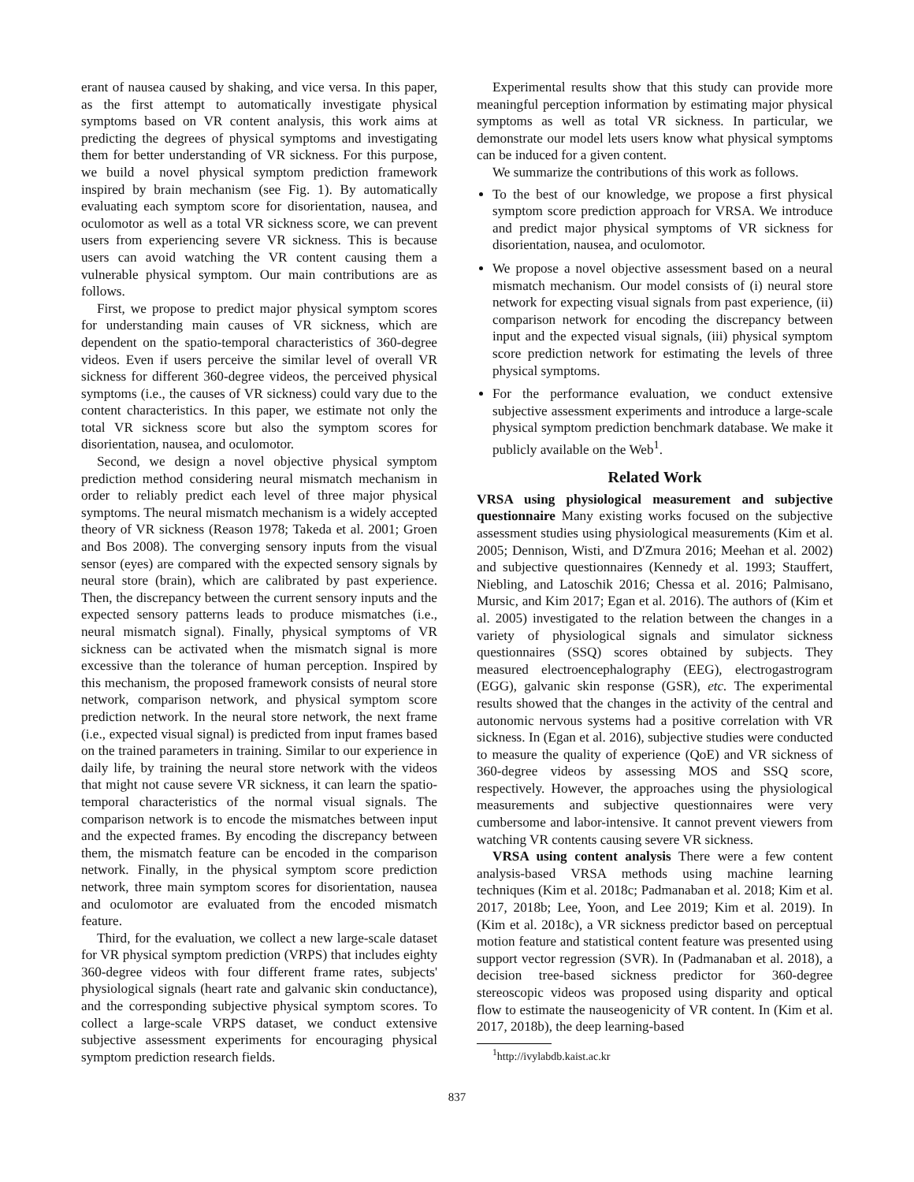erant of nausea caused by shaking, and vice versa. In this paper, as the first attempt to automatically investigate physical symptoms based on VR content analysis, this work aims at predicting the degrees of physical symptoms and investigating them for better understanding of VR sickness. For this purpose, we build a novel physical symptom prediction framework inspired by brain mechanism (see Fig. 1). By automatically evaluating each symptom score for disorientation, nausea, and oculomotor as well as a total VR sickness score, we can prevent users from experiencing severe VR sickness. This is because users can avoid watching the VR content causing them a vulnerable physical symptom. Our main contributions are as follows.
First, we propose to predict major physical symptom scores for understanding main causes of VR sickness, which are dependent on the spatio-temporal characteristics of 360-degree videos. Even if users perceive the similar level of overall VR sickness for different 360-degree videos, the perceived physical symptoms (i.e., the causes of VR sickness) could vary due to the content characteristics. In this paper, we estimate not only the total VR sickness score but also the symptom scores for disorientation, nausea, and oculomotor.
Second, we design a novel objective physical symptom prediction method considering neural mismatch mechanism in order to reliably predict each level of three major physical symptoms. The neural mismatch mechanism is a widely accepted theory of VR sickness (Reason 1978; Takeda et al. 2001; Groen and Bos 2008). The converging sensory inputs from the visual sensor (eyes) are compared with the expected sensory signals by neural store (brain), which are calibrated by past experience. Then, the discrepancy between the current sensory inputs and the expected sensory patterns leads to produce mismatches (i.e., neural mismatch signal). Finally, physical symptoms of VR sickness can be activated when the mismatch signal is more excessive than the tolerance of human perception. Inspired by this mechanism, the proposed framework consists of neural store network, comparison network, and physical symptom score prediction network. In the neural store network, the next frame (i.e., expected visual signal) is predicted from input frames based on the trained parameters in training. Similar to our experience in daily life, by training the neural store network with the videos that might not cause severe VR sickness, it can learn the spatio-temporal characteristics of the normal visual signals. The comparison network is to encode the mismatches between input and the expected frames. By encoding the discrepancy between them, the mismatch feature can be encoded in the comparison network. Finally, in the physical symptom score prediction network, three main symptom scores for disorientation, nausea and oculomotor are evaluated from the encoded mismatch feature.
Third, for the evaluation, we collect a new large-scale dataset for VR physical symptom prediction (VRPS) that includes eighty 360-degree videos with four different frame rates, subjects' physiological signals (heart rate and galvanic skin conductance), and the corresponding subjective physical symptom scores. To collect a large-scale VRPS dataset, we conduct extensive subjective assessment experiments for encouraging physical symptom prediction research fields.
Experimental results show that this study can provide more meaningful perception information by estimating major physical symptoms as well as total VR sickness. In particular, we demonstrate our model lets users know what physical symptoms can be induced for a given content.
We summarize the contributions of this work as follows.
To the best of our knowledge, we propose a first physical symptom score prediction approach for VRSA. We introduce and predict major physical symptoms of VR sickness for disorientation, nausea, and oculomotor.
We propose a novel objective assessment based on a neural mismatch mechanism. Our model consists of (i) neural store network for expecting visual signals from past experience, (ii) comparison network for encoding the discrepancy between input and the expected visual signals, (iii) physical symptom score prediction network for estimating the levels of three physical symptoms.
For the performance evaluation, we conduct extensive subjective assessment experiments and introduce a large-scale physical symptom prediction benchmark database. We make it publicly available on the Web<sup>1</sup>.
Related Work
VRSA using physiological measurement and subjective questionnaire Many existing works focused on the subjective assessment studies using physiological measurements (Kim et al. 2005; Dennison, Wisti, and D'Zmura 2016; Meehan et al. 2002) and subjective questionnaires (Kennedy et al. 1993; Stauffert, Niebling, and Latoschik 2016; Chessa et al. 2016; Palmisano, Mursic, and Kim 2017; Egan et al. 2016). The authors of (Kim et al. 2005) investigated to the relation between the changes in a variety of physiological signals and simulator sickness questionnaires (SSQ) scores obtained by subjects. They measured electroencephalography (EEG), electrogastrogram (EGG), galvanic skin response (GSR), etc. The experimental results showed that the changes in the activity of the central and autonomic nervous systems had a positive correlation with VR sickness. In (Egan et al. 2016), subjective studies were conducted to measure the quality of experience (QoE) and VR sickness of 360-degree videos by assessing MOS and SSQ score, respectively. However, the approaches using the physiological measurements and subjective questionnaires were very cumbersome and labor-intensive. It cannot prevent viewers from watching VR contents causing severe VR sickness.
VRSA using content analysis There were a few content analysis-based VRSA methods using machine learning techniques (Kim et al. 2018c; Padmanaban et al. 2018; Kim et al. 2017, 2018b; Lee, Yoon, and Lee 2019; Kim et al. 2019). In (Kim et al. 2018c), a VR sickness predictor based on perceptual motion feature and statistical content feature was presented using support vector regression (SVR). In (Padmanaban et al. 2018), a decision tree-based sickness predictor for 360-degree stereoscopic videos was proposed using disparity and optical flow to estimate the nauseogenicity of VR content. In (Kim et al. 2017, 2018b), the deep learning-based
<sup>1</sup> http://ivylabdb.kaist.ac.kr
837